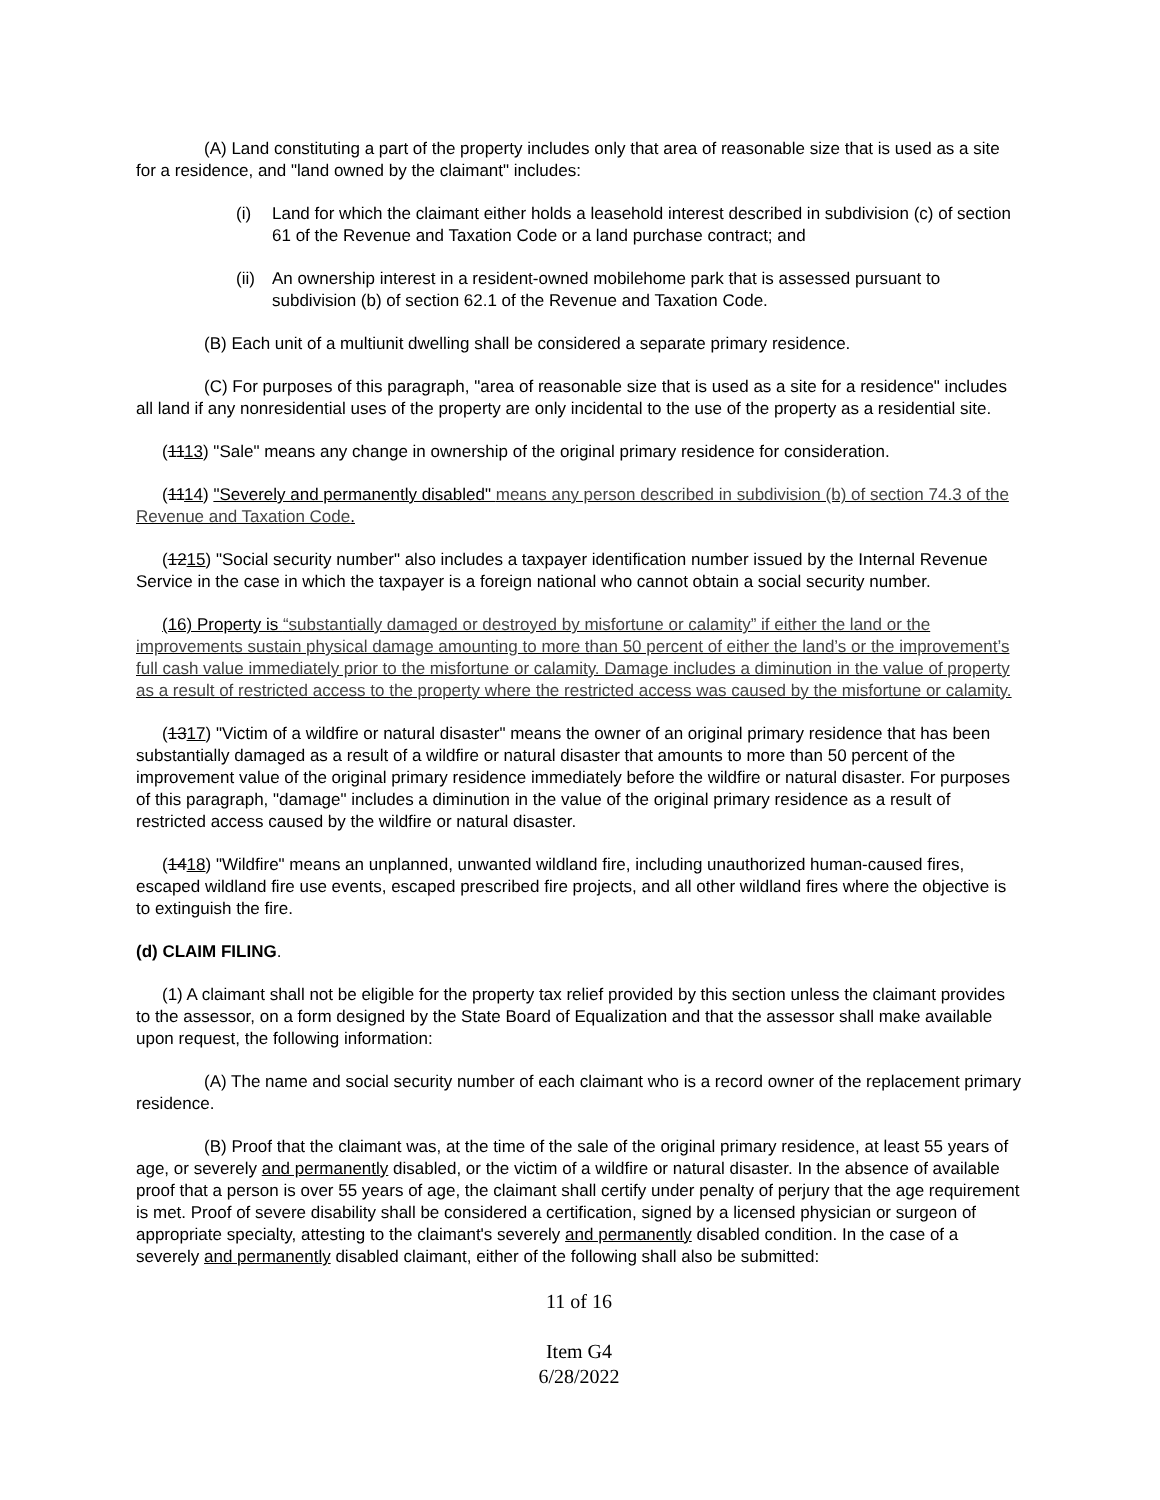(A) Land constituting a part of the property includes only that area of reasonable size that is used as a site for a residence, and "land owned by the claimant" includes:
(i) Land for which the claimant either holds a leasehold interest described in subdivision (c) of section 61 of the Revenue and Taxation Code or a land purchase contract; and
(ii) An ownership interest in a resident-owned mobilehome park that is assessed pursuant to subdivision (b) of section 62.1 of the Revenue and Taxation Code.
(B) Each unit of a multiunit dwelling shall be considered a separate primary residence.
(C) For purposes of this paragraph, "area of reasonable size that is used as a site for a residence" includes all land if any nonresidential uses of the property are only incidental to the use of the property as a residential site.
(1113) "Sale" means any change in ownership of the original primary residence for consideration.
(1114) "Severely and permanently disabled" means any person described in subdivision (b) of section 74.3 of the Revenue and Taxation Code.
(1215) "Social security number" also includes a taxpayer identification number issued by the Internal Revenue Service in the case in which the taxpayer is a foreign national who cannot obtain a social security number.
(16) Property is “substantially damaged or destroyed by misfortune or calamity” if either the land or the improvements sustain physical damage amounting to more than 50 percent of either the land’s or the improvement’s full cash value immediately prior to the misfortune or calamity. Damage includes a diminution in the value of property as a result of restricted access to the property where the restricted access was caused by the misfortune or calamity.
(1317) "Victim of a wildfire or natural disaster" means the owner of an original primary residence that has been substantially damaged as a result of a wildfire or natural disaster that amounts to more than 50 percent of the improvement value of the original primary residence immediately before the wildfire or natural disaster. For purposes of this paragraph, "damage" includes a diminution in the value of the original primary residence as a result of restricted access caused by the wildfire or natural disaster.
(1418) "Wildfire" means an unplanned, unwanted wildland fire, including unauthorized human-caused fires, escaped wildland fire use events, escaped prescribed fire projects, and all other wildland fires where the objective is to extinguish the fire.
(d) CLAIM FILING.
(1) A claimant shall not be eligible for the property tax relief provided by this section unless the claimant provides to the assessor, on a form designed by the State Board of Equalization and that the assessor shall make available upon request, the following information:
(A) The name and social security number of each claimant who is a record owner of the replacement primary residence.
(B) Proof that the claimant was, at the time of the sale of the original primary residence, at least 55 years of age, or severely and permanently disabled, or the victim of a wildfire or natural disaster. In the absence of available proof that a person is over 55 years of age, the claimant shall certify under penalty of perjury that the age requirement is met. Proof of severe disability shall be considered a certification, signed by a licensed physician or surgeon of appropriate specialty, attesting to the claimant's severely and permanently disabled condition. In the case of a severely and permanently disabled claimant, either of the following shall also be submitted:
11 of 16
Item G4
6/28/2022